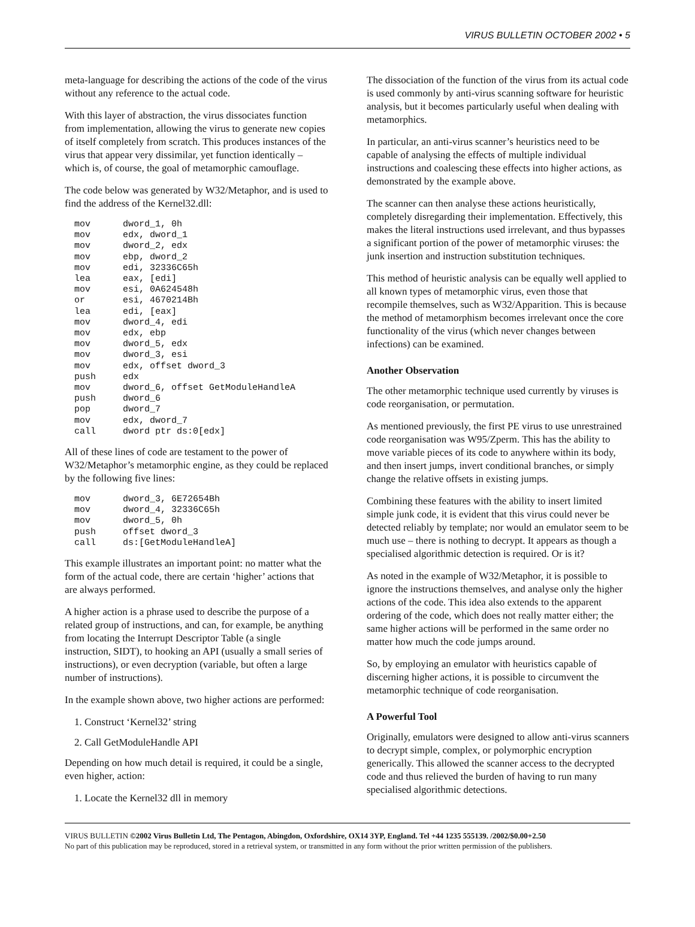VIRUS BULLETIN OCTOBER 2002 • 5
meta-language for describing the actions of the code of the virus without any reference to the actual code.
With this layer of abstraction, the virus dissociates function from implementation, allowing the virus to generate new copies of itself completely from scratch. This produces instances of the virus that appear very dissimilar, yet function identically – which is, of course, the goal of metamorphic camouflage.
The code below was generated by W32/Metaphor, and is used to find the address of the Kernel32.dll:
mov      dword_1, 0h
mov      edx, dword_1
mov      dword_2, edx
mov      ebp, dword_2
mov      edi, 32336C65h
lea      eax, [edi]
mov      esi, 0A624548h
or       esi, 4670214Bh
lea      edi, [eax]
mov      dword_4, edi
mov      edx, ebp
mov      dword_5, edx
mov      dword_3, esi
mov      edx, offset dword_3
push     edx
mov      dword_6, offset GetModuleHandleA
push     dword_6
pop      dword_7
mov      edx, dword_7
call     dword ptr ds:0[edx]
All of these lines of code are testament to the power of W32/Metaphor’s metamorphic engine, as they could be replaced by the following five lines:
mov      dword_3, 6E72654Bh
mov      dword_4, 32336C65h
mov      dword_5, 0h
push     offset dword_3
call     ds:[GetModuleHandleA]
This example illustrates an important point: no matter what the form of the actual code, there are certain ‘higher’ actions that are always performed.
A higher action is a phrase used to describe the purpose of a related group of instructions, and can, for example, be anything from locating the Interrupt Descriptor Table (a single instruction, SIDT), to hooking an API (usually a small series of instructions), or even decryption (variable, but often a large number of instructions).
In the example shown above, two higher actions are performed:
1. Construct ‘Kernel32’ string
2. Call GetModuleHandle API
Depending on how much detail is required, it could be a single, even higher, action:
1. Locate the Kernel32 dll in memory
The dissociation of the function of the virus from its actual code is used commonly by anti-virus scanning software for heuristic analysis, but it becomes particularly useful when dealing with metamorphics.
In particular, an anti-virus scanner’s heuristics need to be capable of analysing the effects of multiple individual instructions and coalescing these effects into higher actions, as demonstrated by the example above.
The scanner can then analyse these actions heuristically, completely disregarding their implementation. Effectively, this makes the literal instructions used irrelevant, and thus bypasses a significant portion of the power of metamorphic viruses: the junk insertion and instruction substitution techniques.
This method of heuristic analysis can be equally well applied to all known types of metamorphic virus, even those that recompile themselves, such as W32/Apparition. This is because the method of metamorphism becomes irrelevant once the core functionality of the virus (which never changes between infections) can be examined.
Another Observation
The other metamorphic technique used currently by viruses is code reorganisation, or permutation.
As mentioned previously, the first PE virus to use unrestrained code reorganisation was W95/Zperm. This has the ability to move variable pieces of its code to anywhere within its body, and then insert jumps, invert conditional branches, or simply change the relative offsets in existing jumps.
Combining these features with the ability to insert limited simple junk code, it is evident that this virus could never be detected reliably by template; nor would an emulator seem to be much use – there is nothing to decrypt. It appears as though a specialised algorithmic detection is required. Or is it?
As noted in the example of W32/Metaphor, it is possible to ignore the instructions themselves, and analyse only the higher actions of the code. This idea also extends to the apparent ordering of the code, which does not really matter either; the same higher actions will be performed in the same order no matter how much the code jumps around.
So, by employing an emulator with heuristics capable of discerning higher actions, it is possible to circumvent the metamorphic technique of code reorganisation.
A Powerful Tool
Originally, emulators were designed to allow anti-virus scanners to decrypt simple, complex, or polymorphic encryption generically. This allowed the scanner access to the decrypted code and thus relieved the burden of having to run many specialised algorithmic detections.
VIRUS BULLETIN ©2002 Virus Bulletin Ltd, The Pentagon, Abingdon, Oxfordshire, OX14 3YP, England. Tel +44 1235 555139. /2002/$0.00+2.50
No part of this publication may be reproduced, stored in a retrieval system, or transmitted in any form without the prior written permission of the publishers.